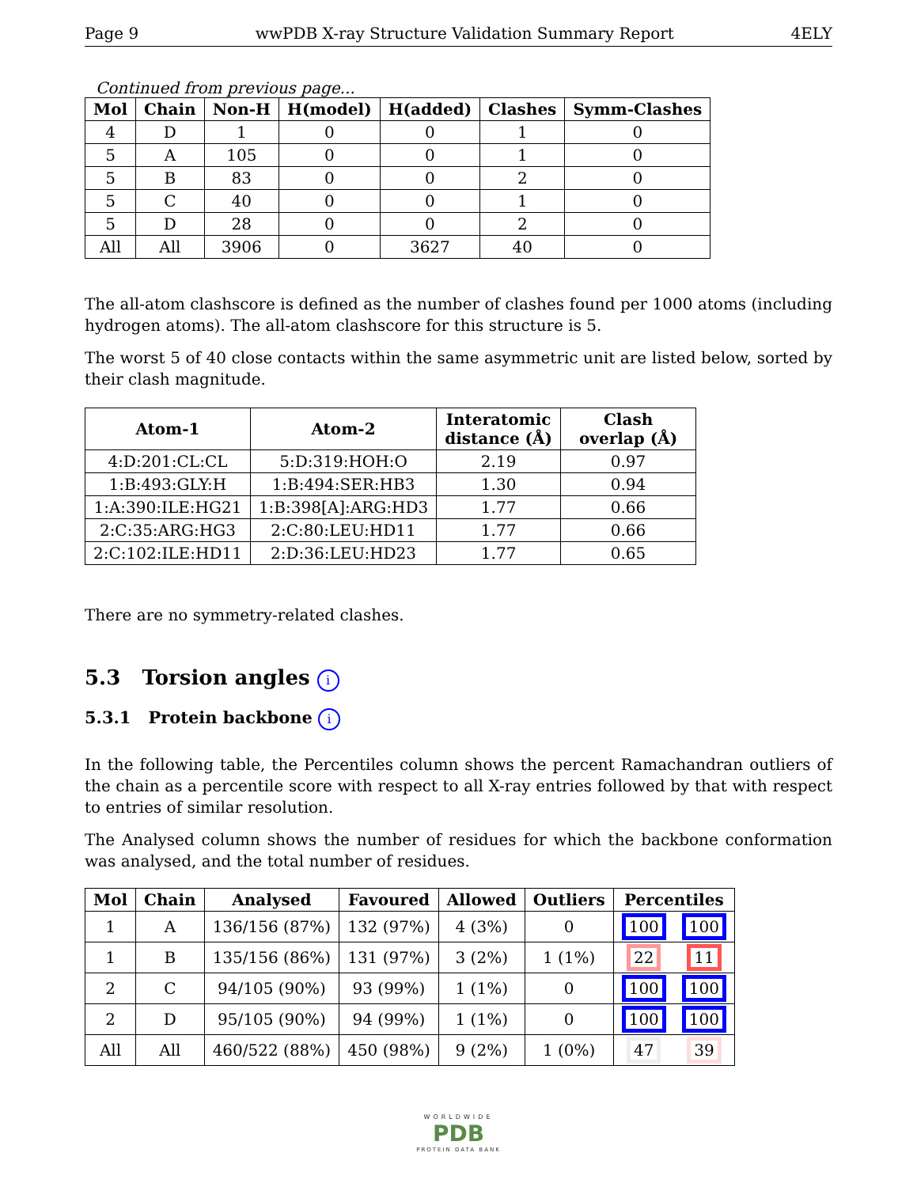Page 9 wwPDB X-ray Structure Validation Summary Report 4ELY
Continued from previous page...
| Mol | Chain | Non-H | H(model) | H(added) | Clashes | Symm-Clashes |
| --- | --- | --- | --- | --- | --- | --- |
| 4 | D | 1 | 0 | 0 | 1 | 0 |
| 5 | A | 105 | 0 | 0 | 1 | 0 |
| 5 | B | 83 | 0 | 0 | 2 | 0 |
| 5 | C | 40 | 0 | 0 | 1 | 0 |
| 5 | D | 28 | 0 | 0 | 2 | 0 |
| All | All | 3906 | 0 | 3627 | 40 | 0 |
The all-atom clashscore is defined as the number of clashes found per 1000 atoms (including hydrogen atoms). The all-atom clashscore for this structure is 5.
The worst 5 of 40 close contacts within the same asymmetric unit are listed below, sorted by their clash magnitude.
| Atom-1 | Atom-2 | Interatomic distance (Å) | Clash overlap (Å) |
| --- | --- | --- | --- |
| 4:D:201:CL:CL | 5:D:319:HOH:O | 2.19 | 0.97 |
| 1:B:493:GLY:H | 1:B:494:SER:HB3 | 1.30 | 0.94 |
| 1:A:390:ILE:HG21 | 1:B:398[A]:ARG:HD3 | 1.77 | 0.66 |
| 2:C:35:ARG:HG3 | 2:C:80:LEU:HD11 | 1.77 | 0.66 |
| 2:C:102:ILE:HD11 | 2:D:36:LEU:HD23 | 1.77 | 0.65 |
There are no symmetry-related clashes.
5.3 Torsion angles i
5.3.1 Protein backbone i
In the following table, the Percentiles column shows the percent Ramachandran outliers of the chain as a percentile score with respect to all X-ray entries followed by that with respect to entries of similar resolution.
The Analysed column shows the number of residues for which the backbone conformation was analysed, and the total number of residues.
| Mol | Chain | Analysed | Favoured | Allowed | Outliers | Percentiles | |
| --- | --- | --- | --- | --- | --- | --- | --- |
| 1 | A | 136/156 (87%) | 132 (97%) | 4 (3%) | 0 | 100 | 100 |
| 1 | B | 135/156 (86%) | 131 (97%) | 3 (2%) | 1 (1%) | 22 | 11 |
| 2 | C | 94/105 (90%) | 93 (99%) | 1 (1%) | 0 | 100 | 100 |
| 2 | D | 95/105 (90%) | 94 (99%) | 1 (1%) | 0 | 100 | 100 |
| All | All | 460/522 (88%) | 450 (98%) | 9 (2%) | 1 (0%) | 47 | 39 |
WORLDWIDE
PDB
PROTEIN DATA BANK